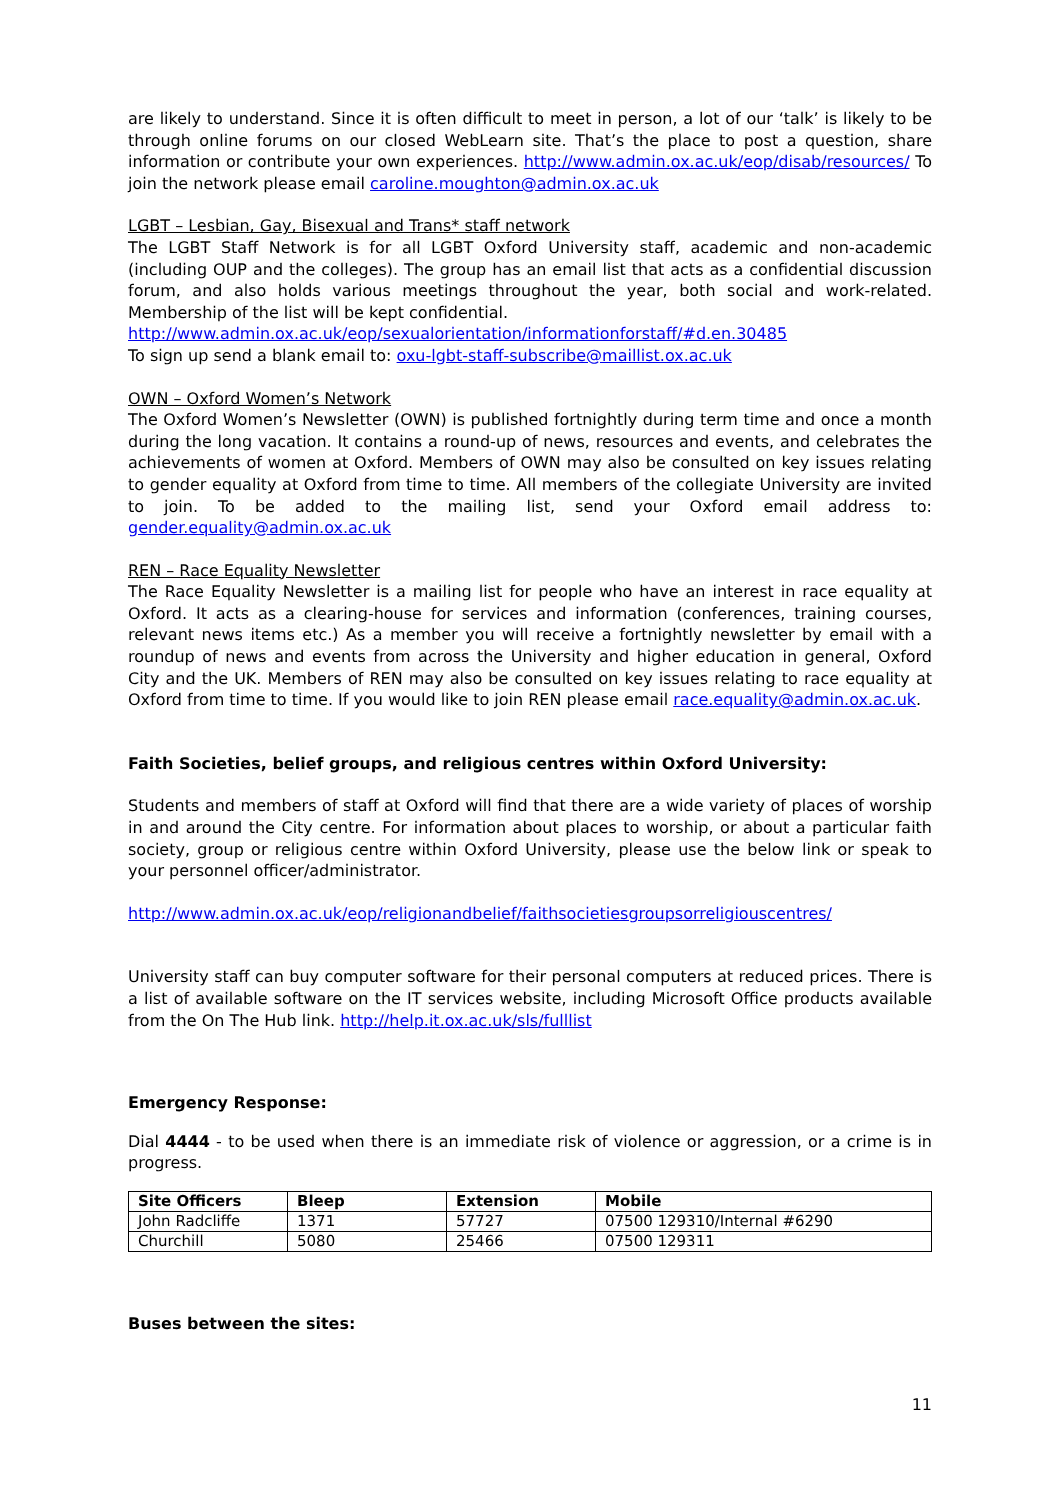are likely to understand. Since it is often difficult to meet in person, a lot of our ‘talk’ is likely to be through online forums on our closed WebLearn site. That’s the place to post a question, share information or contribute your own experiences. http://www.admin.ox.ac.uk/eop/disab/resources/ To join the network please email caroline.moughton@admin.ox.ac.uk
LGBT – Lesbian, Gay, Bisexual and Trans* staff network
The LGBT Staff Network is for all LGBT Oxford University staff, academic and non-academic (including OUP and the colleges). The group has an email list that acts as a confidential discussion forum, and also holds various meetings throughout the year, both social and work-related. Membership of the list will be kept confidential.
http://www.admin.ox.ac.uk/eop/sexualorientation/informationforstaff/#d.en.30485
To sign up send a blank email to: oxu-lgbt-staff-subscribe@maillist.ox.ac.uk
OWN – Oxford Women’s Network
The Oxford Women’s Newsletter (OWN) is published fortnightly during term time and once a month during the long vacation. It contains a round-up of news, resources and events, and celebrates the achievements of women at Oxford. Members of OWN may also be consulted on key issues relating to gender equality at Oxford from time to time. All members of the collegiate University are invited to join. To be added to the mailing list, send your Oxford email address to: gender.equality@admin.ox.ac.uk
REN – Race Equality Newsletter
The Race Equality Newsletter is a mailing list for people who have an interest in race equality at Oxford. It acts as a clearing-house for services and information (conferences, training courses, relevant news items etc.) As a member you will receive a fortnightly newsletter by email with a roundup of news and events from across the University and higher education in general, Oxford City and the UK. Members of REN may also be consulted on key issues relating to race equality at Oxford from time to time. If you would like to join REN please email race.equality@admin.ox.ac.uk.
Faith Societies, belief groups, and religious centres within Oxford University:
Students and members of staff at Oxford will find that there are a wide variety of places of worship in and around the City centre. For information about places to worship, or about a particular faith society, group or religious centre within Oxford University, please use the below link or speak to your personnel officer/administrator.
http://www.admin.ox.ac.uk/eop/religionandbelief/faithsocietiesgroupsorreligiouscentres/
University staff can buy computer software for their personal computers at reduced prices. There is a list of available software on the IT services website, including Microsoft Office products available from the On The Hub link. http://help.it.ox.ac.uk/sls/fulllist
Emergency Response:
Dial 4444 - to be used when there is an immediate risk of violence or aggression, or a crime is in progress.
| Site Officers | Bleep | Extension | Mobile |
| --- | --- | --- | --- |
| John Radcliffe | 1371 | 57727 | 07500 129310/Internal #6290 |
| Churchill | 5080 | 25466 | 07500 129311 |
Buses between the sites:
11